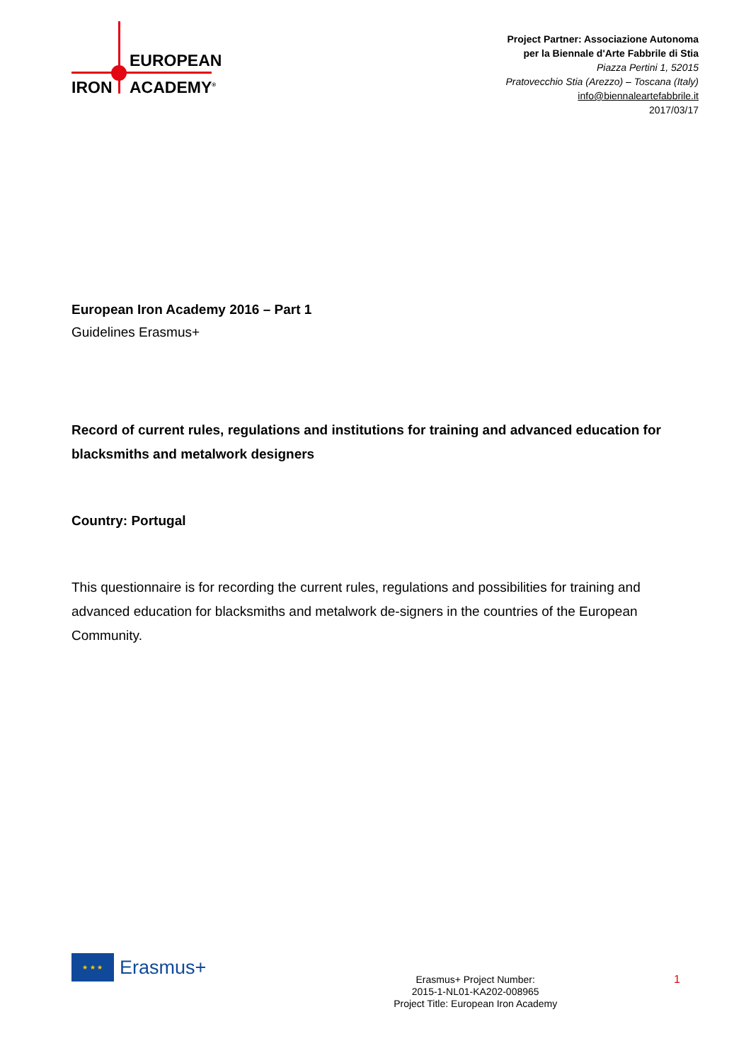EUROPEAN
IRON ACADEMY<sup>®</sup>
Project Partner: Associazione Autonoma
per la Biennale d'Arte Fabbrile di Stia
Piazza Pertini 1, 52015
Pratovecchio Stia (Arezzo) – Toscana (Italy)
info@biennaleartefabbrile.it
2017/03/17
European Iron Academy 2016 – Part 1
Guidelines Erasmus+
Record of current rules, regulations and institutions for training and advanced education for blacksmiths and metalwork designers
Country: Portugal
This questionnaire is for recording the current rules, regulations and possibilities for training and advanced education for blacksmiths and metalwork de-signers in the countries of the European Community.
★ ★ ★
Erasmus+
Erasmus+ Project Number:
2015-1-NL01-KA202-008965
Project Title: European Iron Academy
1